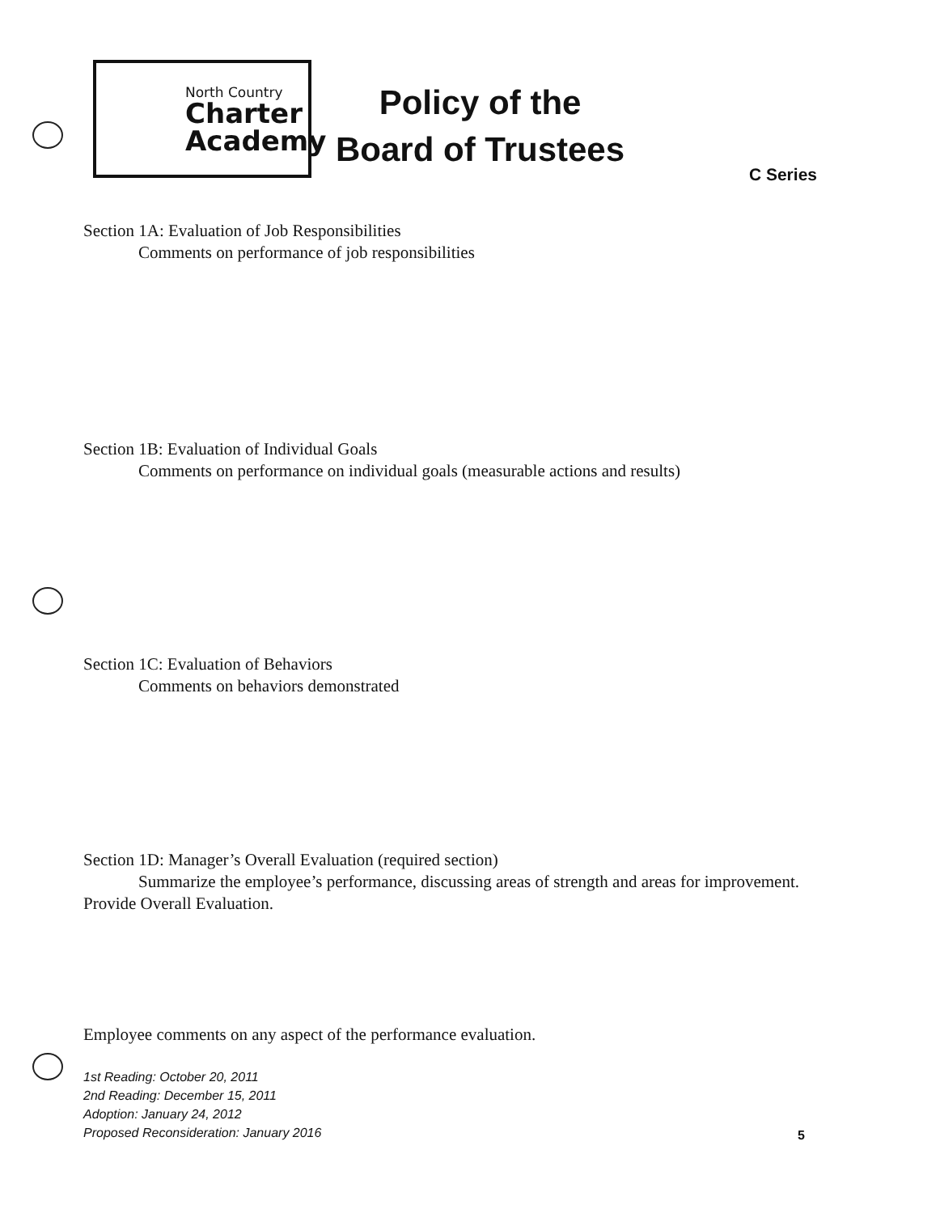North Country
Charter
Academy
Policy of the
Board of Trustees
C Series
Section 1A: Evaluation of Job Responsibilities
Comments on performance of job responsibilities
Section 1B: Evaluation of Individual Goals
Comments on performance on individual goals (measurable actions and results)
Section 1C: Evaluation of Behaviors
Comments on behaviors demonstrated
Section 1D: Manager’s Overall Evaluation (required section)
Summarize the employee’s performance, discussing areas of strength and areas for improvement.
Provide Overall Evaluation.
Employee comments on any aspect of the performance evaluation.
1st Reading: October 20, 2011
2nd Reading: December 15, 2011
Adoption: January 24, 2012
Proposed Reconsideration: January 2016
5